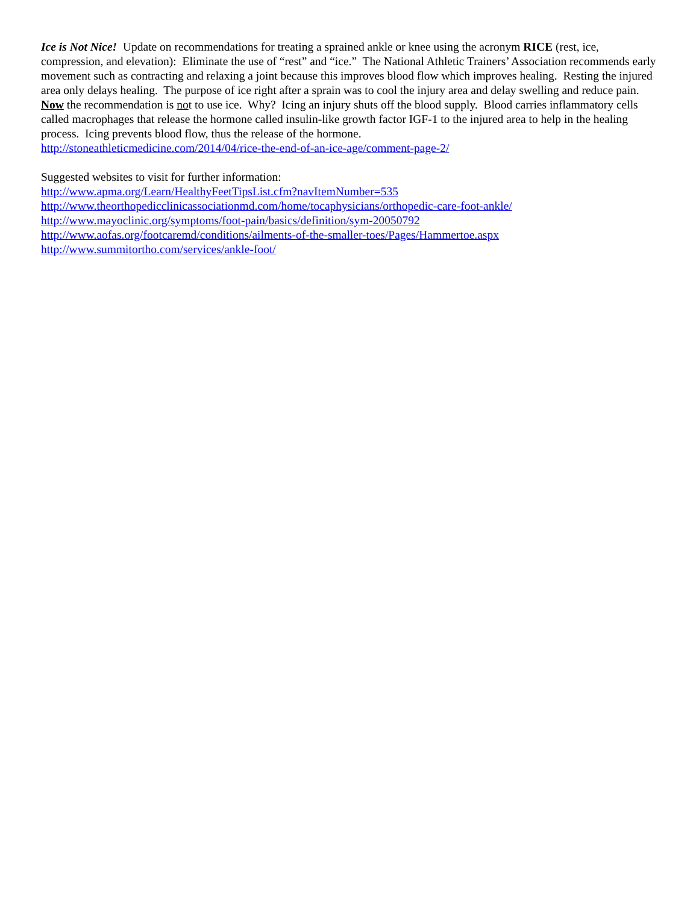Ice is Not Nice! Update on recommendations for treating a sprained ankle or knee using the acronym RICE (rest, ice, compression, and elevation): Eliminate the use of “rest” and “ice.” The National Athletic Trainers’ Association recommends early movement such as contracting and relaxing a joint because this improves blood flow which improves healing. Resting the injured area only delays healing. The purpose of ice right after a sprain was to cool the injury area and delay swelling and reduce pain. Now the recommendation is not to use ice. Why? Icing an injury shuts off the blood supply. Blood carries inflammatory cells called macrophages that release the hormone called insulin-like growth factor IGF-1 to the injured area to help in the healing process. Icing prevents blood flow, thus the release of the hormone.
http://stoneathleticmedicine.com/2014/04/rice-the-end-of-an-ice-age/comment-page-2/
Suggested websites to visit for further information:
http://www.apma.org/Learn/HealthyFeetTipsList.cfm?navItemNumber=535
http://www.theorthopedicclinicassociationmd.com/home/tocaphysicians/orthopedic-care-foot-ankle/
http://www.mayoclinic.org/symptoms/foot-pain/basics/definition/sym-20050792
http://www.aofas.org/footcaremd/conditions/ailments-of-the-smaller-toes/Pages/Hammertoe.aspx
http://www.summitortho.com/services/ankle-foot/